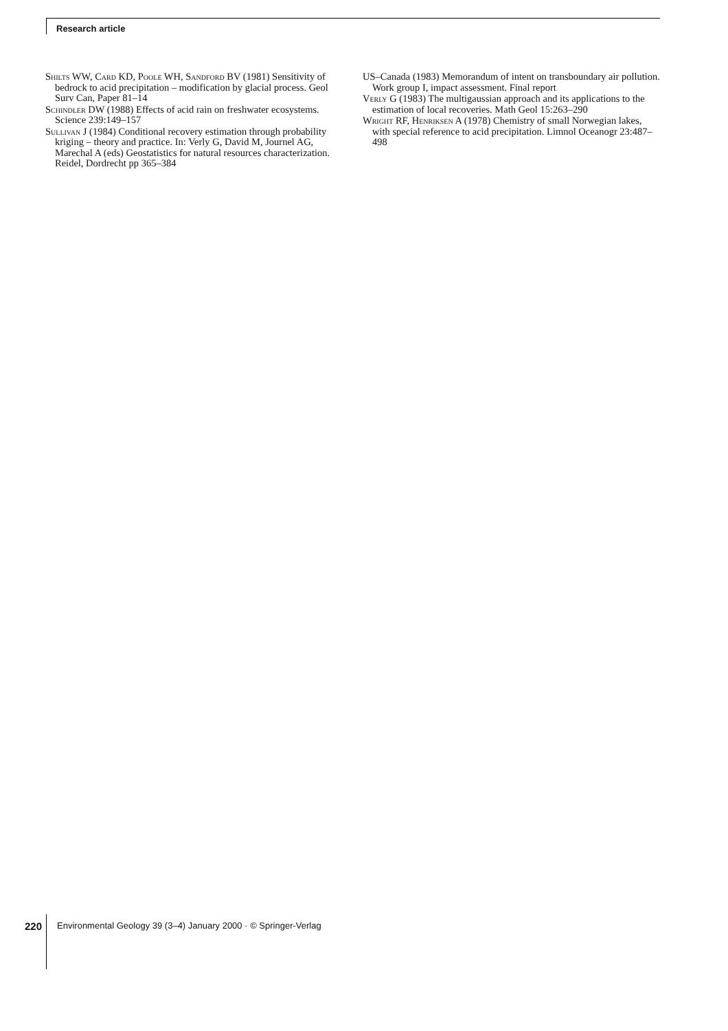Research article
Shilts WW, Card KD, Poole WH, Sandford BV (1981) Sensitivity of bedrock to acid precipitation – modification by glacial process. Geol Surv Can, Paper 81–14
Schindler DW (1988) Effects of acid rain on freshwater ecosystems. Science 239:149–157
Sullivan J (1984) Conditional recovery estimation through probability kriging – theory and practice. In: Verly G, David M, Journel AG, Marechal A (eds) Geostatistics for natural resources characterization. Reidel, Dordrecht pp 365–384
US–Canada (1983) Memorandum of intent on transboundary air pollution. Work group I, impact assessment. Final report
Verly G (1983) The multigaussian approach and its applications to the estimation of local recoveries. Math Geol 15:263–290
Wright RF, Henriksen A (1978) Chemistry of small Norwegian lakes, with special reference to acid precipitation. Limnol Oceanogr 23:487–498
220 Environmental Geology 39 (3–4) January 2000 · © Springer-Verlag